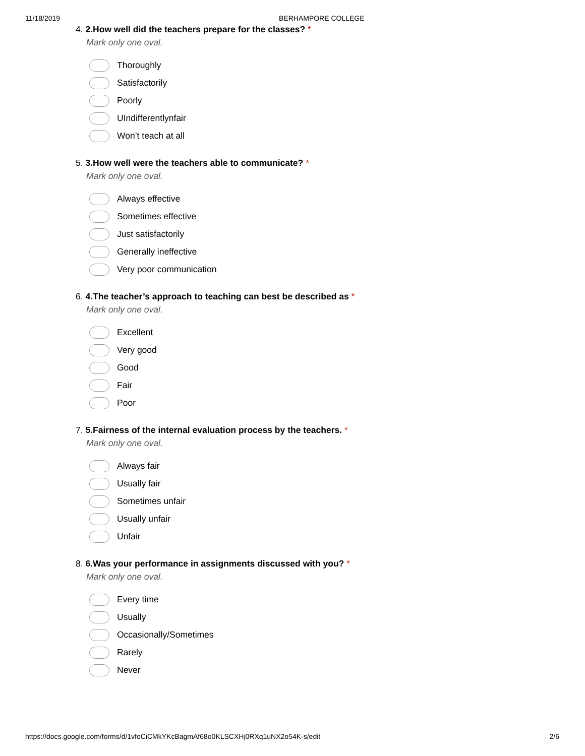11/18/2019 BERHAMPORE COLLEGE
4. 2.How well did the teachers prepare for the classes? *
Mark only one oval.
Thoroughly
Satisfactorily
Poorly
UIndifferentlynfair
Won’t teach at all
5. 3.How well were the teachers able to communicate? *
Mark only one oval.
Always effective
Sometimes effective
Just satisfactorily
Generally ineffective
Very poor communication
6. 4.The teacher’s approach to teaching can best be described as *
Mark only one oval.
Excellent
Very good
Good
Fair
Poor
7. 5.Fairness of the internal evaluation process by the teachers. *
Mark only one oval.
Always fair
Usually fair
Sometimes unfair
Usually unfair
Unfair
8. 6.Was your performance in assignments discussed with you? *
Mark only one oval.
Every time
Usually
Occasionally/Sometimes
Rarely
Never
https://docs.google.com/forms/d/1vfoCiCMkYKcBagmAf68o0KLSCXHj0RXq1uNX2o54K-s/edit 2/6